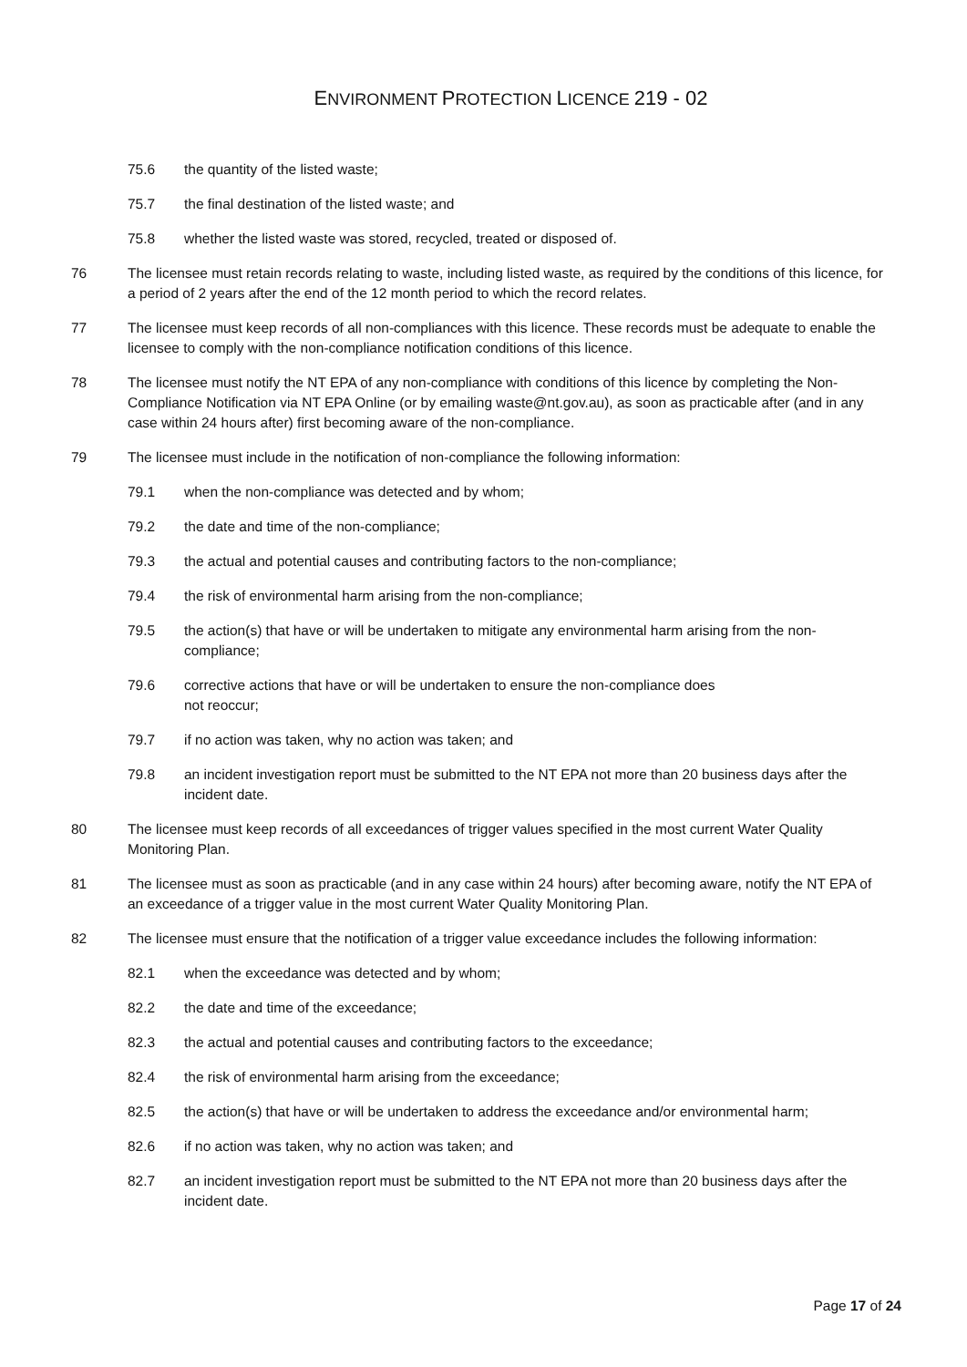ENVIRONMENT PROTECTION LICENCE 219 - 02
75.6 the quantity of the listed waste;
75.7 the final destination of the listed waste; and
75.8 whether the listed waste was stored, recycled, treated or disposed of.
76 The licensee must retain records relating to waste, including listed waste, as required by the conditions of this licence, for a period of 2 years after the end of the 12 month period to which the record relates.
77 The licensee must keep records of all non-compliances with this licence. These records must be adequate to enable the licensee to comply with the non-compliance notification conditions of this licence.
78 The licensee must notify the NT EPA of any non-compliance with conditions of this licence by completing the Non-Compliance Notification via NT EPA Online (or by emailing waste@nt.gov.au), as soon as practicable after (and in any case within 24 hours after) first becoming aware of the non-compliance.
79 The licensee must include in the notification of non-compliance the following information:
79.1 when the non-compliance was detected and by whom;
79.2 the date and time of the non-compliance;
79.3 the actual and potential causes and contributing factors to the non-compliance;
79.4 the risk of environmental harm arising from the non-compliance;
79.5 the action(s) that have or will be undertaken to mitigate any environmental harm arising from the non-compliance;
79.6 corrective actions that have or will be undertaken to ensure the non-compliance does
not reoccur;
79.7 if no action was taken, why no action was taken; and
79.8 an incident investigation report must be submitted to the NT EPA not more than 20 business days after the incident date.
80 The licensee must keep records of all exceedances of trigger values specified in the most current Water Quality Monitoring Plan.
81 The licensee must as soon as practicable (and in any case within 24 hours) after becoming aware, notify the NT EPA of an exceedance of a trigger value in the most current Water Quality Monitoring Plan.
82 The licensee must ensure that the notification of a trigger value exceedance includes the following information:
82.1 when the exceedance was detected and by whom;
82.2 the date and time of the exceedance;
82.3 the actual and potential causes and contributing factors to the exceedance;
82.4 the risk of environmental harm arising from the exceedance;
82.5 the action(s) that have or will be undertaken to address the exceedance and/or environmental harm;
82.6 if no action was taken, why no action was taken; and
82.7 an incident investigation report must be submitted to the NT EPA not more than 20 business days after the incident date.
Page 17 of 24